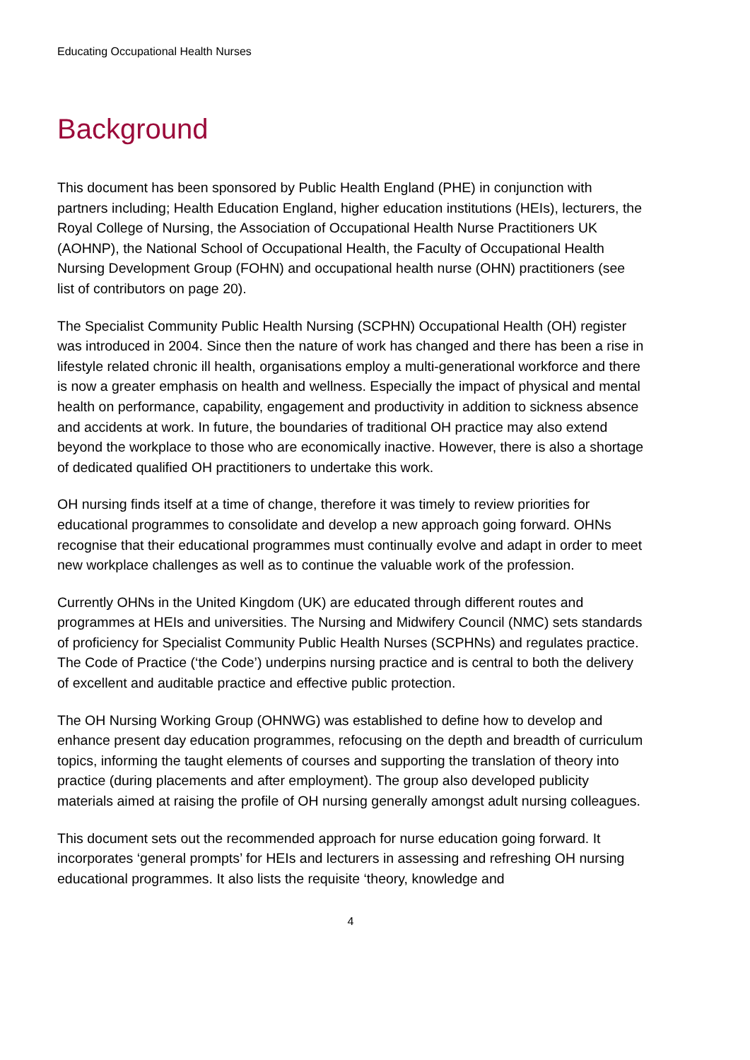Educating Occupational Health Nurses
Background
This document has been sponsored by Public Health England (PHE) in conjunction with partners including; Health Education England, higher education institutions (HEIs), lecturers, the Royal College of Nursing, the Association of Occupational Health Nurse Practitioners UK (AOHNP), the National School of Occupational Health, the Faculty of Occupational Health Nursing Development Group (FOHN) and occupational health nurse (OHN) practitioners (see list of contributors on page 20).
The Specialist Community Public Health Nursing (SCPHN) Occupational Health (OH) register was introduced in 2004. Since then the nature of work has changed and there has been a rise in lifestyle related chronic ill health, organisations employ a multi-generational workforce and there is now a greater emphasis on health and wellness. Especially the impact of physical and mental health on performance, capability, engagement and productivity in addition to sickness absence and accidents at work. In future, the boundaries of traditional OH practice may also extend beyond the workplace to those who are economically inactive. However, there is also a shortage of dedicated qualified OH practitioners to undertake this work.
OH nursing finds itself at a time of change, therefore it was timely to review priorities for educational programmes to consolidate and develop a new approach going forward. OHNs recognise that their educational programmes must continually evolve and adapt in order to meet new workplace challenges as well as to continue the valuable work of the profession.
Currently OHNs in the United Kingdom (UK) are educated through different routes and programmes at HEIs and universities. The Nursing and Midwifery Council (NMC) sets standards of proficiency for Specialist Community Public Health Nurses (SCPHNs) and regulates practice. The Code of Practice (‘the Code’) underpins nursing practice and is central to both the delivery of excellent and auditable practice and effective public protection.
The OH Nursing Working Group (OHNWG) was established to define how to develop and enhance present day education programmes, refocusing on the depth and breadth of curriculum topics, informing the taught elements of courses and supporting the translation of theory into practice (during placements and after employment). The group also developed publicity materials aimed at raising the profile of OH nursing generally amongst adult nursing colleagues.
This document sets out the recommended approach for nurse education going forward. It incorporates ‘general prompts’ for HEIs and lecturers in assessing and refreshing OH nursing educational programmes. It also lists the requisite ‘theory, knowledge and
4